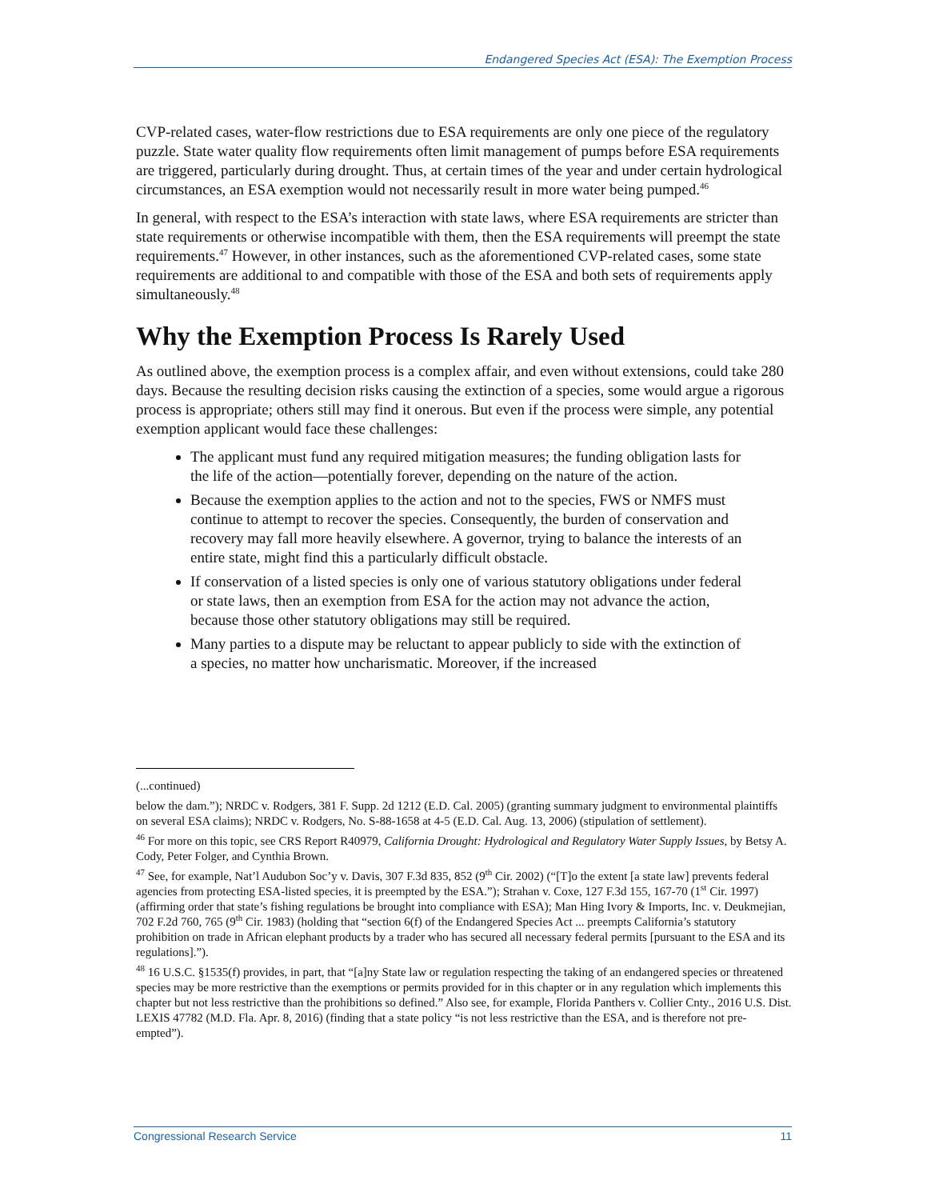Endangered Species Act (ESA): The Exemption Process
CVP-related cases, water-flow restrictions due to ESA requirements are only one piece of the regulatory puzzle. State water quality flow requirements often limit management of pumps before ESA requirements are triggered, particularly during drought. Thus, at certain times of the year and under certain hydrological circumstances, an ESA exemption would not necessarily result in more water being pumped.<sup>46</sup>
In general, with respect to the ESA’s interaction with state laws, where ESA requirements are stricter than state requirements or otherwise incompatible with them, then the ESA requirements will preempt the state requirements.<sup>47</sup> However, in other instances, such as the aforementioned CVP-related cases, some state requirements are additional to and compatible with those of the ESA and both sets of requirements apply simultaneously.<sup>48</sup>
Why the Exemption Process Is Rarely Used
As outlined above, the exemption process is a complex affair, and even without extensions, could take 280 days. Because the resulting decision risks causing the extinction of a species, some would argue a rigorous process is appropriate; others still may find it onerous. But even if the process were simple, any potential exemption applicant would face these challenges:
The applicant must fund any required mitigation measures; the funding obligation lasts for the life of the action—potentially forever, depending on the nature of the action.
Because the exemption applies to the action and not to the species, FWS or NMFS must continue to attempt to recover the species. Consequently, the burden of conservation and recovery may fall more heavily elsewhere. A governor, trying to balance the interests of an entire state, might find this a particularly difficult obstacle.
If conservation of a listed species is only one of various statutory obligations under federal or state laws, then an exemption from ESA for the action may not advance the action, because those other statutory obligations may still be required.
Many parties to a dispute may be reluctant to appear publicly to side with the extinction of a species, no matter how uncharismatic. Moreover, if the increased
(...continued)
below the dam.”); NRDC v. Rodgers, 381 F. Supp. 2d 1212 (E.D. Cal. 2005) (granting summary judgment to environmental plaintiffs on several ESA claims); NRDC v. Rodgers, No. S-88-1658 at 4-5 (E.D. Cal. Aug. 13, 2006) (stipulation of settlement).
<sup>46</sup> For more on this topic, see CRS Report R40979, California Drought: Hydrological and Regulatory Water Supply Issues, by Betsy A. Cody, Peter Folger, and Cynthia Brown.
<sup>47</sup> See, for example, Nat’l Audubon Soc’y v. Davis, 307 F.3d 835, 852 (9<sup>th</sup> Cir. 2002) (“[T]o the extent [a state law] prevents federal agencies from protecting ESA-listed species, it is preempted by the ESA.”); Strahan v. Coxe, 127 F.3d 155, 167-70 (1<sup>st</sup> Cir. 1997) (affirming order that state’s fishing regulations be brought into compliance with ESA); Man Hing Ivory & Imports, Inc. v. Deukmejian, 702 F.2d 760, 765 (9<sup>th</sup> Cir. 1983) (holding that “section 6(f) of the Endangered Species Act ... preempts California’s statutory prohibition on trade in African elephant products by a trader who has secured all necessary federal permits [pursuant to the ESA and its regulations].”).
<sup>48</sup> 16 U.S.C. §1535(f) provides, in part, that “[a]ny State law or regulation respecting the taking of an endangered species or threatened species may be more restrictive than the exemptions or permits provided for in this chapter or in any regulation which implements this chapter but not less restrictive than the prohibitions so defined.” Also see, for example, Florida Panthers v. Collier Cnty., 2016 U.S. Dist. LEXIS 47782 (M.D. Fla. Apr. 8, 2016) (finding that a state policy “is not less restrictive than the ESA, and is therefore not pre-empted”).
Congressional Research Service 11